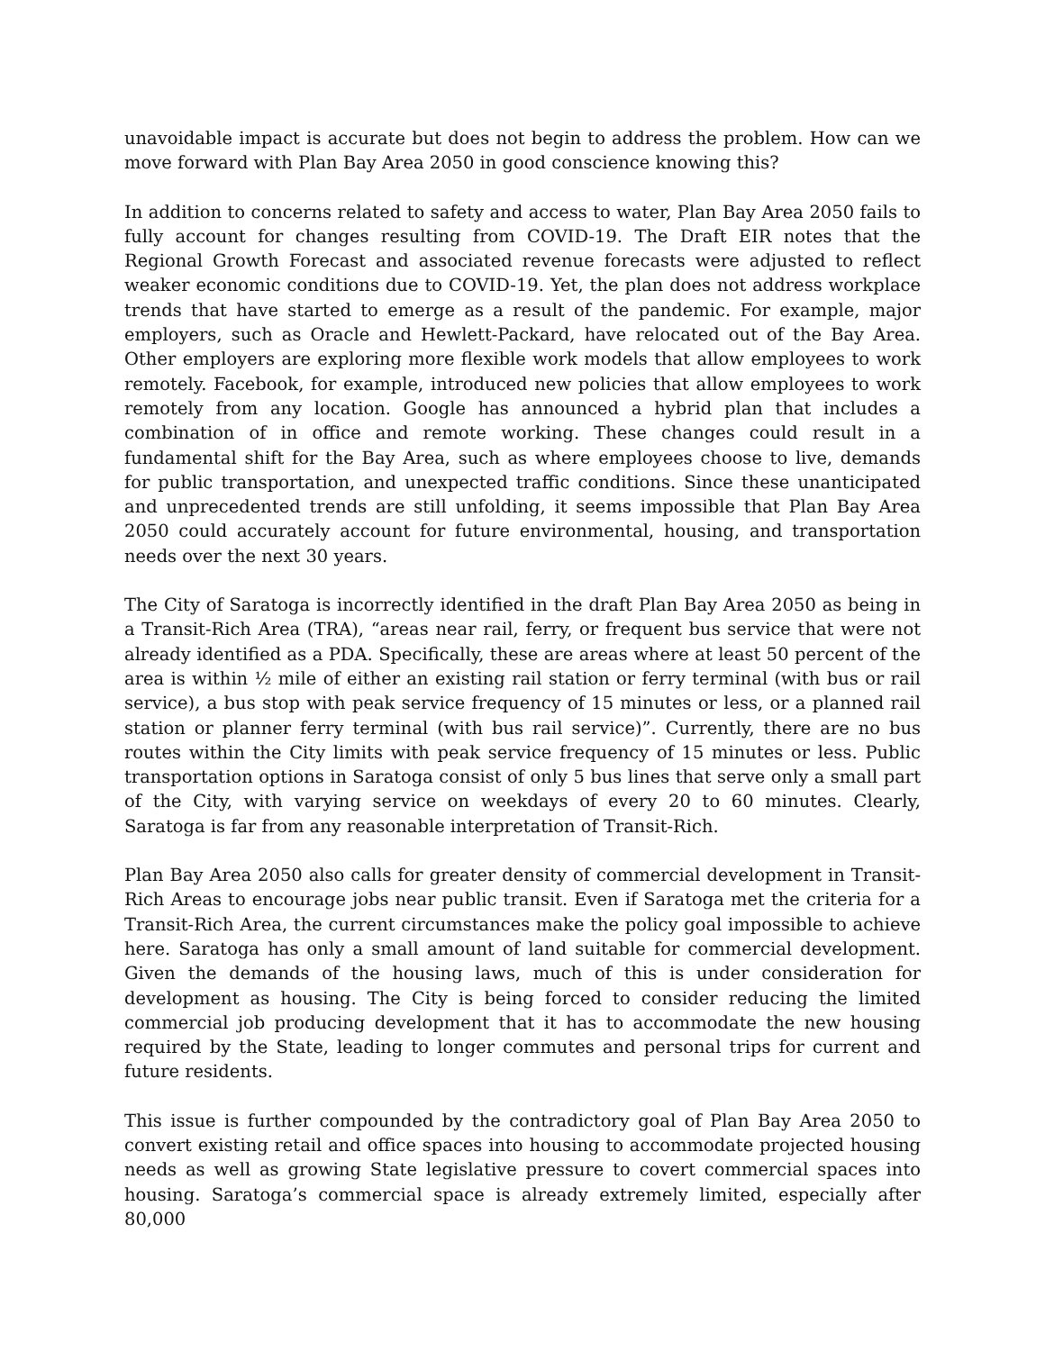unavoidable impact is accurate but does not begin to address the problem. How can we move forward with Plan Bay Area 2050 in good conscience knowing this?
In addition to concerns related to safety and access to water, Plan Bay Area 2050 fails to fully account for changes resulting from COVID-19. The Draft EIR notes that the Regional Growth Forecast and associated revenue forecasts were adjusted to reflect weaker economic conditions due to COVID-19. Yet, the plan does not address workplace trends that have started to emerge as a result of the pandemic. For example, major employers, such as Oracle and Hewlett-Packard, have relocated out of the Bay Area. Other employers are exploring more flexible work models that allow employees to work remotely. Facebook, for example, introduced new policies that allow employees to work remotely from any location. Google has announced a hybrid plan that includes a combination of in office and remote working. These changes could result in a fundamental shift for the Bay Area, such as where employees choose to live, demands for public transportation, and unexpected traffic conditions. Since these unanticipated and unprecedented trends are still unfolding, it seems impossible that Plan Bay Area 2050 could accurately account for future environmental, housing, and transportation needs over the next 30 years.
The City of Saratoga is incorrectly identified in the draft Plan Bay Area 2050 as being in a Transit-Rich Area (TRA), “areas near rail, ferry, or frequent bus service that were not already identified as a PDA. Specifically, these are areas where at least 50 percent of the area is within ½ mile of either an existing rail station or ferry terminal (with bus or rail service), a bus stop with peak service frequency of 15 minutes or less, or a planned rail station or planner ferry terminal (with bus rail service)”. Currently, there are no bus routes within the City limits with peak service frequency of 15 minutes or less. Public transportation options in Saratoga consist of only 5 bus lines that serve only a small part of the City, with varying service on weekdays of every 20 to 60 minutes. Clearly, Saratoga is far from any reasonable interpretation of Transit-Rich.
Plan Bay Area 2050 also calls for greater density of commercial development in Transit-Rich Areas to encourage jobs near public transit. Even if Saratoga met the criteria for a Transit-Rich Area, the current circumstances make the policy goal impossible to achieve here. Saratoga has only a small amount of land suitable for commercial development. Given the demands of the housing laws, much of this is under consideration for development as housing. The City is being forced to consider reducing the limited commercial job producing development that it has to accommodate the new housing required by the State, leading to longer commutes and personal trips for current and future residents.
This issue is further compounded by the contradictory goal of Plan Bay Area 2050 to convert existing retail and office spaces into housing to accommodate projected housing needs as well as growing State legislative pressure to covert commercial spaces into housing. Saratoga’s commercial space is already extremely limited, especially after 80,000